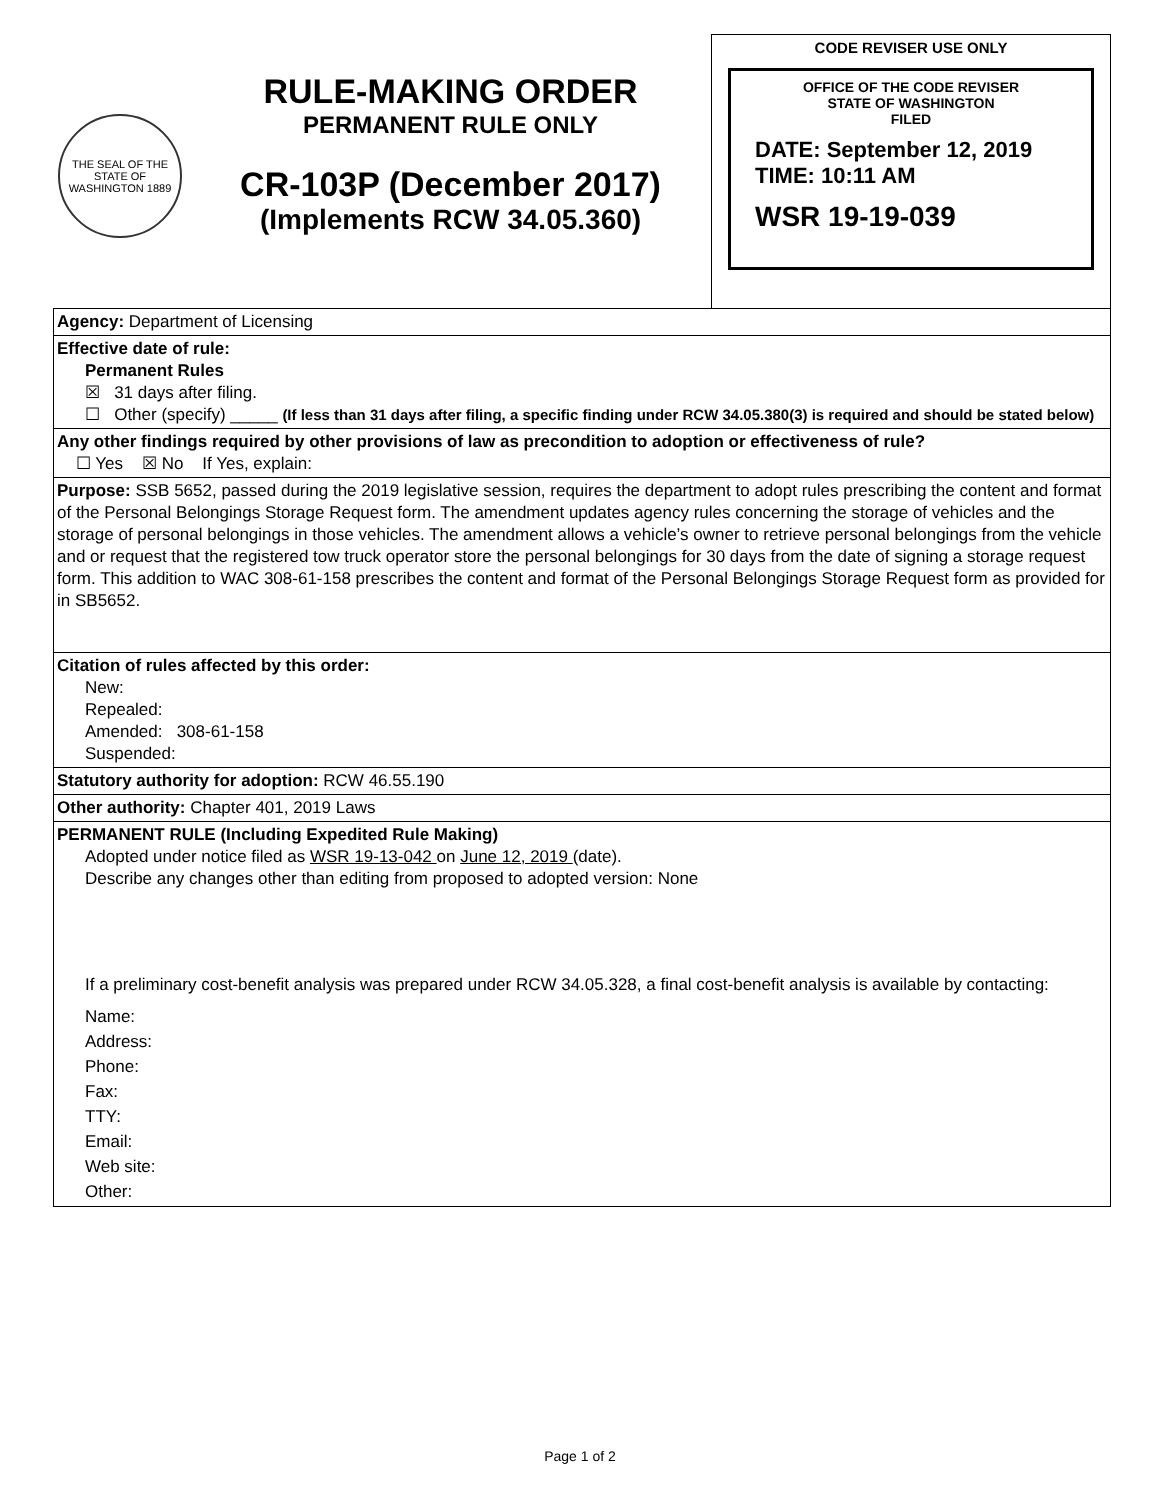THE SEAL OF THE STATE OF WASHINGTON 1889
RULE-MAKING ORDER
PERMANENT RULE ONLY
CR-103P (December 2017)
(Implements RCW 34.05.360)
CODE REVISER USE ONLY
OFFICE OF THE CODE REVISER
STATE OF WASHINGTON
FILED
DATE: September 12, 2019
TIME: 10:11 AM
WSR 19-19-039
| Agency: Department of Licensing |
| Effective date of rule: Permanent Rules ☒ 31 days after filing. ☐ Other (specify) _____ (If less than 31 days after filing, a specific finding under RCW 34.05.380(3) is required and should be stated below) |
| Any other findings required by other provisions of law as precondition to adoption or effectiveness of rule? ☐ Yes ☒ No If Yes, explain: |
| Purpose: SSB 5652, passed during the 2019 legislative session, requires the department to adopt rules prescribing the content and format of the Personal Belongings Storage Request form. The amendment updates agency rules concerning the storage of vehicles and the storage of personal belongings in those vehicles. The amendment allows a vehicle’s owner to retrieve personal belongings from the vehicle and or request that the registered tow truck operator store the personal belongings for 30 days from the date of signing a storage request form. This addition to WAC 308-61-158 prescribes the content and format of the Personal Belongings Storage Request form as provided for in SB5652. |
| Citation of rules affected by this order: New: Repealed: Amended: 308-61-158 Suspended: |
| Statutory authority for adoption: RCW 46.55.190 |
| Other authority: Chapter 401, 2019 Laws |
| PERMANENT RULE (Including Expedited Rule Making) Adopted under notice filed as WSR 19-13-042 on June 12, 2019 (date). Describe any changes other than editing from proposed to adopted version: None If a preliminary cost-benefit analysis was prepared under RCW 34.05.328, a final cost-benefit analysis is available by contacting: Name: Address: Phone: Fax: TTY: Email: Web site: Other: |
Page 1 of 2